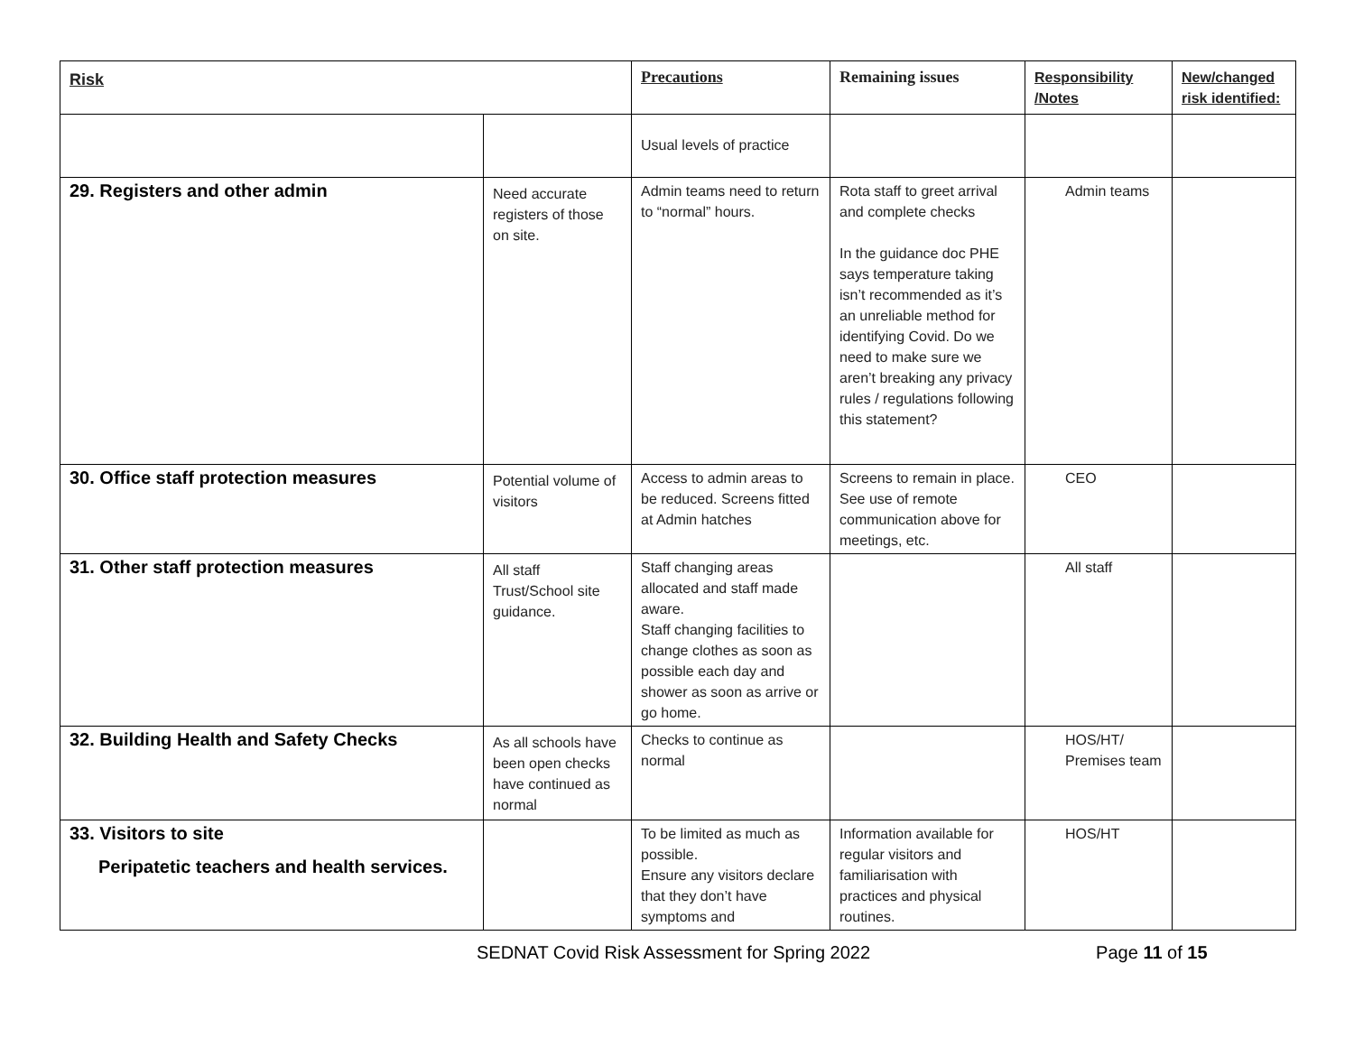| Risk | | Precautions | Remaining issues | Responsibility /Notes | New/changed risk identified: |
| --- | --- | --- | --- | --- | --- |
| | | Usual levels of practice | | | |
| 29. Registers and other admin | Need accurate registers of those on site. | Admin teams need to return to “normal” hours. | Rota staff to greet arrival and complete checks In the guidance doc PHE says temperature taking isn’t recommended as it’s an unreliable method for identifying Covid. Do we need to make sure we aren’t breaking any privacy rules / regulations following this statement? | Admin teams | |
| 30. Office staff protection measures | Potential volume of visitors | Access to admin areas to be reduced. Screens fitted at Admin hatches | Screens to remain in place. See use of remote communication above for meetings, etc. | CEO | |
| 31. Other staff protection measures | All staff Trust/School site guidance. | Staff changing areas allocated and staff made aware. Staff changing facilities to change clothes as soon as possible each day and shower as soon as arrive or go home. | | All staff | |
| 32. Building Health and Safety Checks | As all schools have been open checks have continued as normal | Checks to continue as normal | | HOS/HT/ Premises team | |
| 33. Visitors to site Peripatetic teachers and health services. | | To be limited as much as possible. Ensure any visitors declare that they don’t have symptoms and | Information available for regular visitors and familiarisation with practices and physical routines. | HOS/HT | |
SEDNAT Covid Risk Assessment for Spring 2022 Page 11 of 15